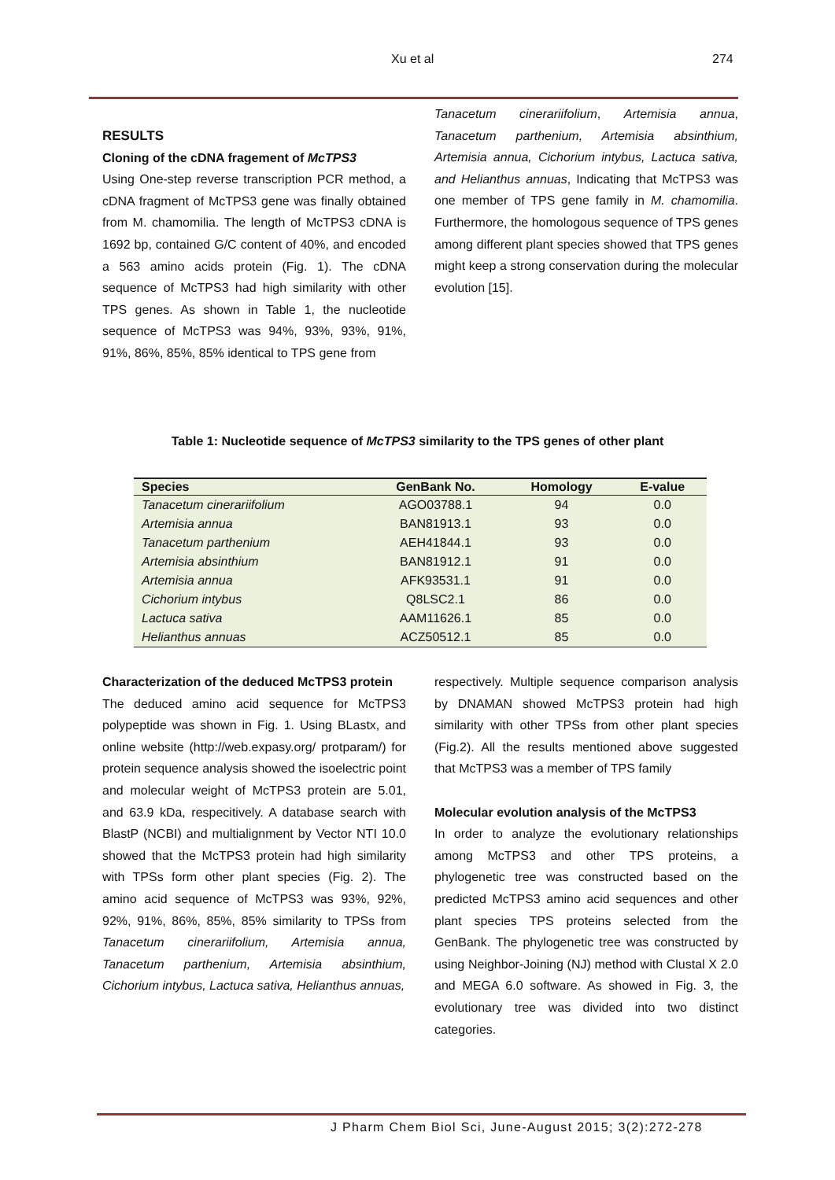Xu et al 274
RESULTS
Cloning of the cDNA fragement of McTPS3
Using One-step reverse transcription PCR method, a cDNA fragment of McTPS3 gene was finally obtained from M. chamomilia. The length of McTPS3 cDNA is 1692 bp, contained G/C content of 40%, and encoded a 563 amino acids protein (Fig. 1). The cDNA sequence of McTPS3 had high similarity with other TPS genes. As shown in Table 1, the nucleotide sequence of McTPS3 was 94%, 93%, 93%, 91%, 91%, 86%, 85%, 85% identical to TPS gene from
Tanacetum cinerariifolium, Artemisia annua, Tanacetum parthenium, Artemisia absinthium, Artemisia annua, Cichorium intybus, Lactuca sativa, and Helianthus annuas, Indicating that McTPS3 was one member of TPS gene family in M. chamomilia. Furthermore, the homologous sequence of TPS genes among different plant species showed that TPS genes might keep a strong conservation during the molecular evolution [15].
Table 1: Nucleotide sequence of McTPS3 similarity to the TPS genes of other plant
| Species | GenBank No. | Homology | E-value |
| --- | --- | --- | --- |
| Tanacetum cinerariifolium | AGO03788.1 | 94 | 0.0 |
| Artemisia annua | BAN81913.1 | 93 | 0.0 |
| Tanacetum parthenium | AEH41844.1 | 93 | 0.0 |
| Artemisia absinthium | BAN81912.1 | 91 | 0.0 |
| Artemisia annua | AFK93531.1 | 91 | 0.0 |
| Cichorium intybus | Q8LSC2.1 | 86 | 0.0 |
| Lactuca sativa | AAM11626.1 | 85 | 0.0 |
| Helianthus annuas | ACZ50512.1 | 85 | 0.0 |
Characterization of the deduced McTPS3 protein
The deduced amino acid sequence for McTPS3 polypeptide was shown in Fig. 1. Using BLastx, and online website (http://web.expasy.org/ protparam/) for protein sequence analysis showed the isoelectric point and molecular weight of McTPS3 protein are 5.01, and 63.9 kDa, respecitively. A database search with BlastP (NCBI) and multialignment by Vector NTI 10.0 showed that the McTPS3 protein had high similarity with TPSs form other plant species (Fig. 2). The amino acid sequence of McTPS3 was 93%, 92%, 92%, 91%, 86%, 85%, 85% similarity to TPSs from Tanacetum cinerariifolium, Artemisia annua, Tanacetum parthenium, Artemisia absinthium, Cichorium intybus, Lactuca sativa, Helianthus annuas,
respectively. Multiple sequence comparison analysis by DNAMAN showed McTPS3 protein had high similarity with other TPSs from other plant species (Fig.2). All the results mentioned above suggested that McTPS3 was a member of TPS family
Molecular evolution analysis of the McTPS3
In order to analyze the evolutionary relationships among McTPS3 and other TPS proteins, a phylogenetic tree was constructed based on the predicted McTPS3 amino acid sequences and other plant species TPS proteins selected from the GenBank. The phylogenetic tree was constructed by using Neighbor-Joining (NJ) method with Clustal X 2.0 and MEGA 6.0 software. As showed in Fig. 3, the evolutionary tree was divided into two distinct categories.
J Pharm Chem Biol Sci, June-August 2015; 3(2):272-278